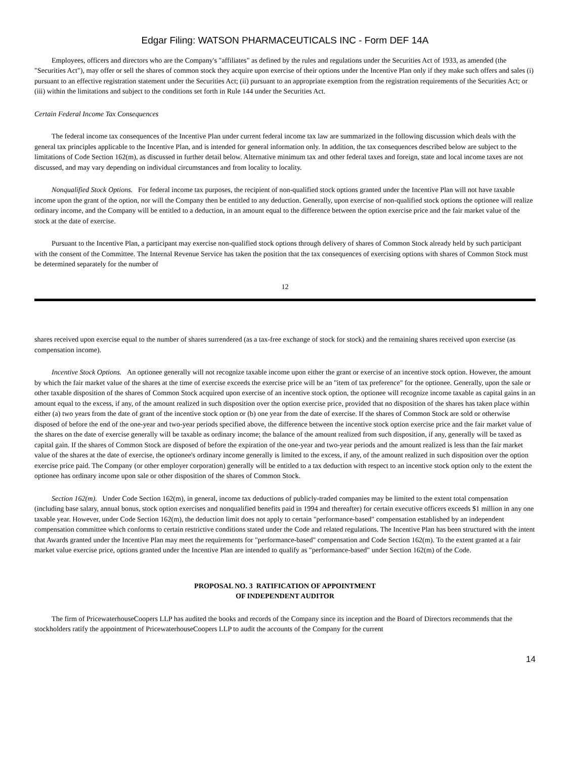Edgar Filing: WATSON PHARMACEUTICALS INC - Form DEF 14A
Employees, officers and directors who are the Company's "affiliates" as defined by the rules and regulations under the Securities Act of 1933, as amended (the "Securities Act"), may offer or sell the shares of common stock they acquire upon exercise of their options under the Incentive Plan only if they make such offers and sales (i) pursuant to an effective registration statement under the Securities Act; (ii) pursuant to an appropriate exemption from the registration requirements of the Securities Act; or (iii) within the limitations and subject to the conditions set forth in Rule 144 under the Securities Act.
Certain Federal Income Tax Consequences
The federal income tax consequences of the Incentive Plan under current federal income tax law are summarized in the following discussion which deals with the general tax principles applicable to the Incentive Plan, and is intended for general information only. In addition, the tax consequences described below are subject to the limitations of Code Section 162(m), as discussed in further detail below. Alternative minimum tax and other federal taxes and foreign, state and local income taxes are not discussed, and may vary depending on individual circumstances and from locality to locality.
Nonqualified Stock Options. For federal income tax purposes, the recipient of non-qualified stock options granted under the Incentive Plan will not have taxable income upon the grant of the option, nor will the Company then be entitled to any deduction. Generally, upon exercise of non-qualified stock options the optionee will realize ordinary income, and the Company will be entitled to a deduction, in an amount equal to the difference between the option exercise price and the fair market value of the stock at the date of exercise.
Pursuant to the Incentive Plan, a participant may exercise non-qualified stock options through delivery of shares of Common Stock already held by such participant with the consent of the Committee. The Internal Revenue Service has taken the position that the tax consequences of exercising options with shares of Common Stock must be determined separately for the number of
12
shares received upon exercise equal to the number of shares surrendered (as a tax-free exchange of stock for stock) and the remaining shares received upon exercise (as compensation income).
Incentive Stock Options. An optionee generally will not recognize taxable income upon either the grant or exercise of an incentive stock option. However, the amount by which the fair market value of the shares at the time of exercise exceeds the exercise price will be an "item of tax preference" for the optionee. Generally, upon the sale or other taxable disposition of the shares of Common Stock acquired upon exercise of an incentive stock option, the optionee will recognize income taxable as capital gains in an amount equal to the excess, if any, of the amount realized in such disposition over the option exercise price, provided that no disposition of the shares has taken place within either (a) two years from the date of grant of the incentive stock option or (b) one year from the date of exercise. If the shares of Common Stock are sold or otherwise disposed of before the end of the one-year and two-year periods specified above, the difference between the incentive stock option exercise price and the fair market value of the shares on the date of exercise generally will be taxable as ordinary income; the balance of the amount realized from such disposition, if any, generally will be taxed as capital gain. If the shares of Common Stock are disposed of before the expiration of the one-year and two-year periods and the amount realized is less than the fair market value of the shares at the date of exercise, the optionee's ordinary income generally is limited to the excess, if any, of the amount realized in such disposition over the option exercise price paid. The Company (or other employer corporation) generally will be entitled to a tax deduction with respect to an incentive stock option only to the extent the optionee has ordinary income upon sale or other disposition of the shares of Common Stock.
Section 162(m). Under Code Section 162(m), in general, income tax deductions of publicly-traded companies may be limited to the extent total compensation (including base salary, annual bonus, stock option exercises and nonqualified benefits paid in 1994 and thereafter) for certain executive officers exceeds $1 million in any one taxable year. However, under Code Section 162(m), the deduction limit does not apply to certain "performance-based" compensation established by an independent compensation committee which conforms to certain restrictive conditions stated under the Code and related regulations. The Incentive Plan has been structured with the intent that Awards granted under the Incentive Plan may meet the requirements for "performance-based" compensation and Code Section 162(m). To the extent granted at a fair market value exercise price, options granted under the Incentive Plan are intended to qualify as "performance-based" under Section 162(m) of the Code.
PROPOSAL NO. 3 RATIFICATION OF APPOINTMENT
OF INDEPENDENT AUDITOR
The firm of PricewaterhouseCoopers LLP has audited the books and records of the Company since its inception and the Board of Directors recommends that the stockholders ratify the appointment of PricewaterhouseCoopers LLP to audit the accounts of the Company for the current
14